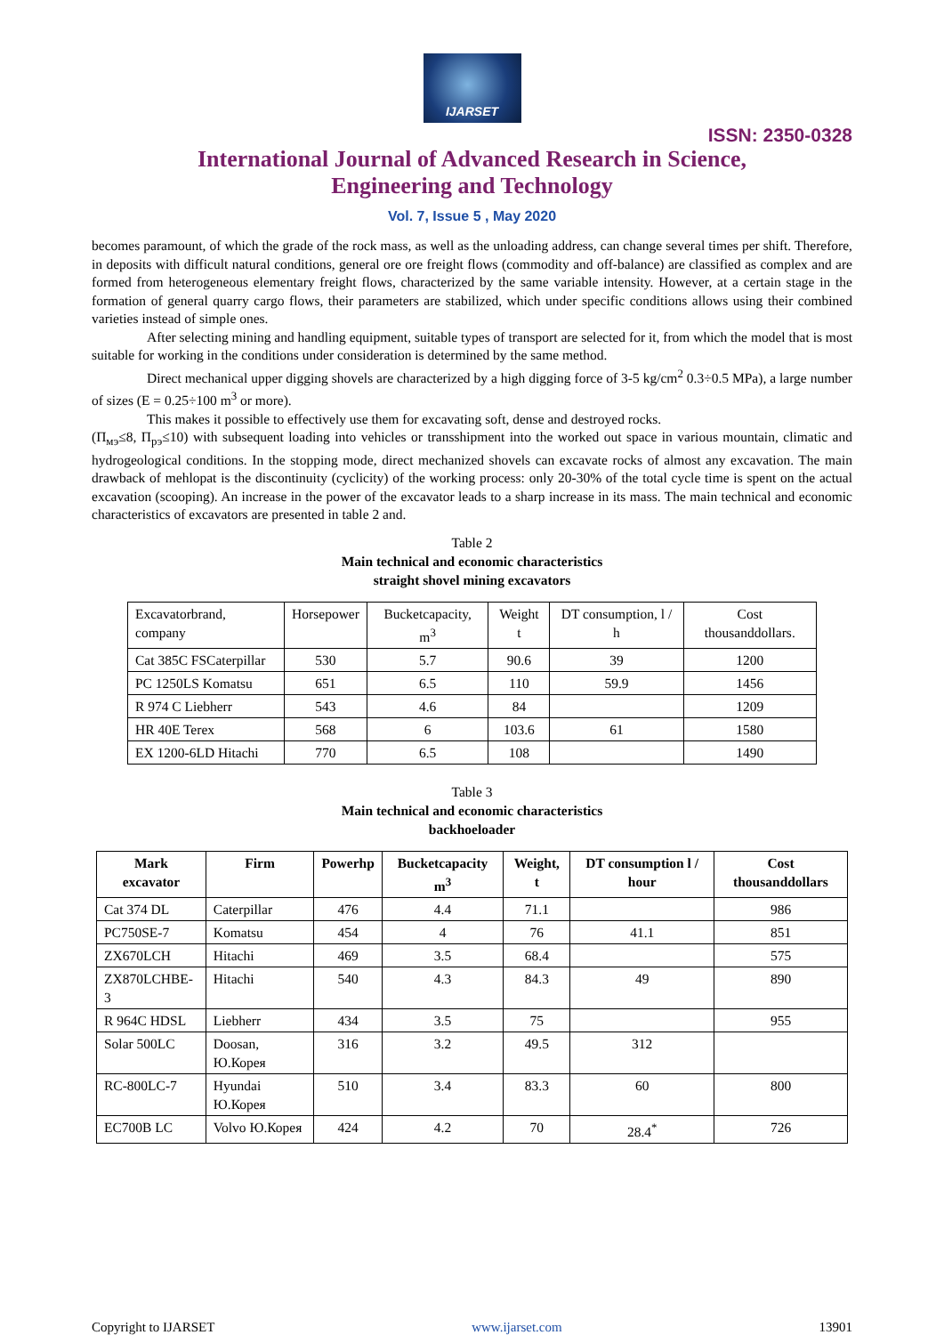IJARSET
ISSN: 2350-0328
International Journal of Advanced Research in Science,
Engineering and Technology
Vol. 7, Issue 5 , May 2020
becomes paramount, of which the grade of the rock mass, as well as the unloading address, can change several times per shift. Therefore, in deposits with difficult natural conditions, general ore ore freight flows (commodity and off-balance) are classified as complex and are formed from heterogeneous elementary freight flows, characterized by the same variable intensity. However, at a certain stage in the formation of general quarry cargo flows, their parameters are stabilized, which under specific conditions allows using their combined varieties instead of simple ones.
After selecting mining and handling equipment, suitable types of transport are selected for it, from which the model that is most suitable for working in the conditions under consideration is determined by the same method.
Direct mechanical upper digging shovels are characterized by a high digging force of 3-5 kg/cm<sup>2</sup> 0.3÷0.5 MPa), a large number of sizes (E = 0.25÷100 m<sup>3</sup> or more).
This makes it possible to effectively use them for excavating soft, dense and destroyed rocks.
(П<sub>мэ</sub>≤8, П<sub>рэ</sub>≤10) with subsequent loading into vehicles or transshipment into the worked out space in various mountain, climatic and hydrogeological conditions. In the stopping mode, direct mechanized shovels can excavate rocks of almost any excavation. The main drawback of mehlopat is the discontinuity (cyclicity) of the working process: only 20-30% of the total cycle time is spent on the actual excavation (scooping). An increase in the power of the excavator leads to a sharp increase in its mass. The main technical and economic characteristics of excavators are presented in table 2 and.
Table 2
Main technical and economic characteristics
straight shovel mining excavators
| Excavatorbrand, company | Horsepower | Bucketcapacity, m<sup>3</sup> | Weight t | DT consumption, l / h | Cost thousanddollars. |
| Cat 385C FSCaterpillar | 530 | 5.7 | 90.6 | 39 | 1200 |
| PC 1250LS Komatsu | 651 | 6.5 | 110 | 59.9 | 1456 |
| R 974 C Liebherr | 543 | 4.6 | 84 | | 1209 |
| HR 40E Terex | 568 | 6 | 103.6 | 61 | 1580 |
| EX 1200-6LD Hitachi | 770 | 6.5 | 108 | | 1490 |
Table 3
Main technical and economic characteristics
backhoeloader
| Mark excavator | Firm | Powerhp | Bucketcapacity m<sup>3</sup> | Weight, t | DT consumption l / hour | Cost thousanddollars |
| --- | --- | --- | --- | --- | --- | --- |
| Cat 374 DL | Caterpillar | 476 | 4.4 | 71.1 | | 986 |
| PC750SE-7 | Komatsu | 454 | 4 | 76 | 41.1 | 851 |
| ZX670LCH | Hitachi | 469 | 3.5 | 68.4 | | 575 |
| ZX870LCHBE-3 | Hitachi | 540 | 4.3 | 84.3 | 49 | 890 |
| R 964C HDSL | Liebherr | 434 | 3.5 | 75 | | 955 |
| Solar 500LC | Doosan, Ю.Корея | 316 | 3.2 | 49.5 | 312 | |
| RC-800LC-7 | Hyundai Ю.Корея | 510 | 3.4 | 83.3 | 60 | 800 |
| EC700B LC | Volvo Ю.Корея | 424 | 4.2 | 70 | 28.4<sup>*</sup> | 726 |
Copyright to IJARSET www.ijarset.com 13901